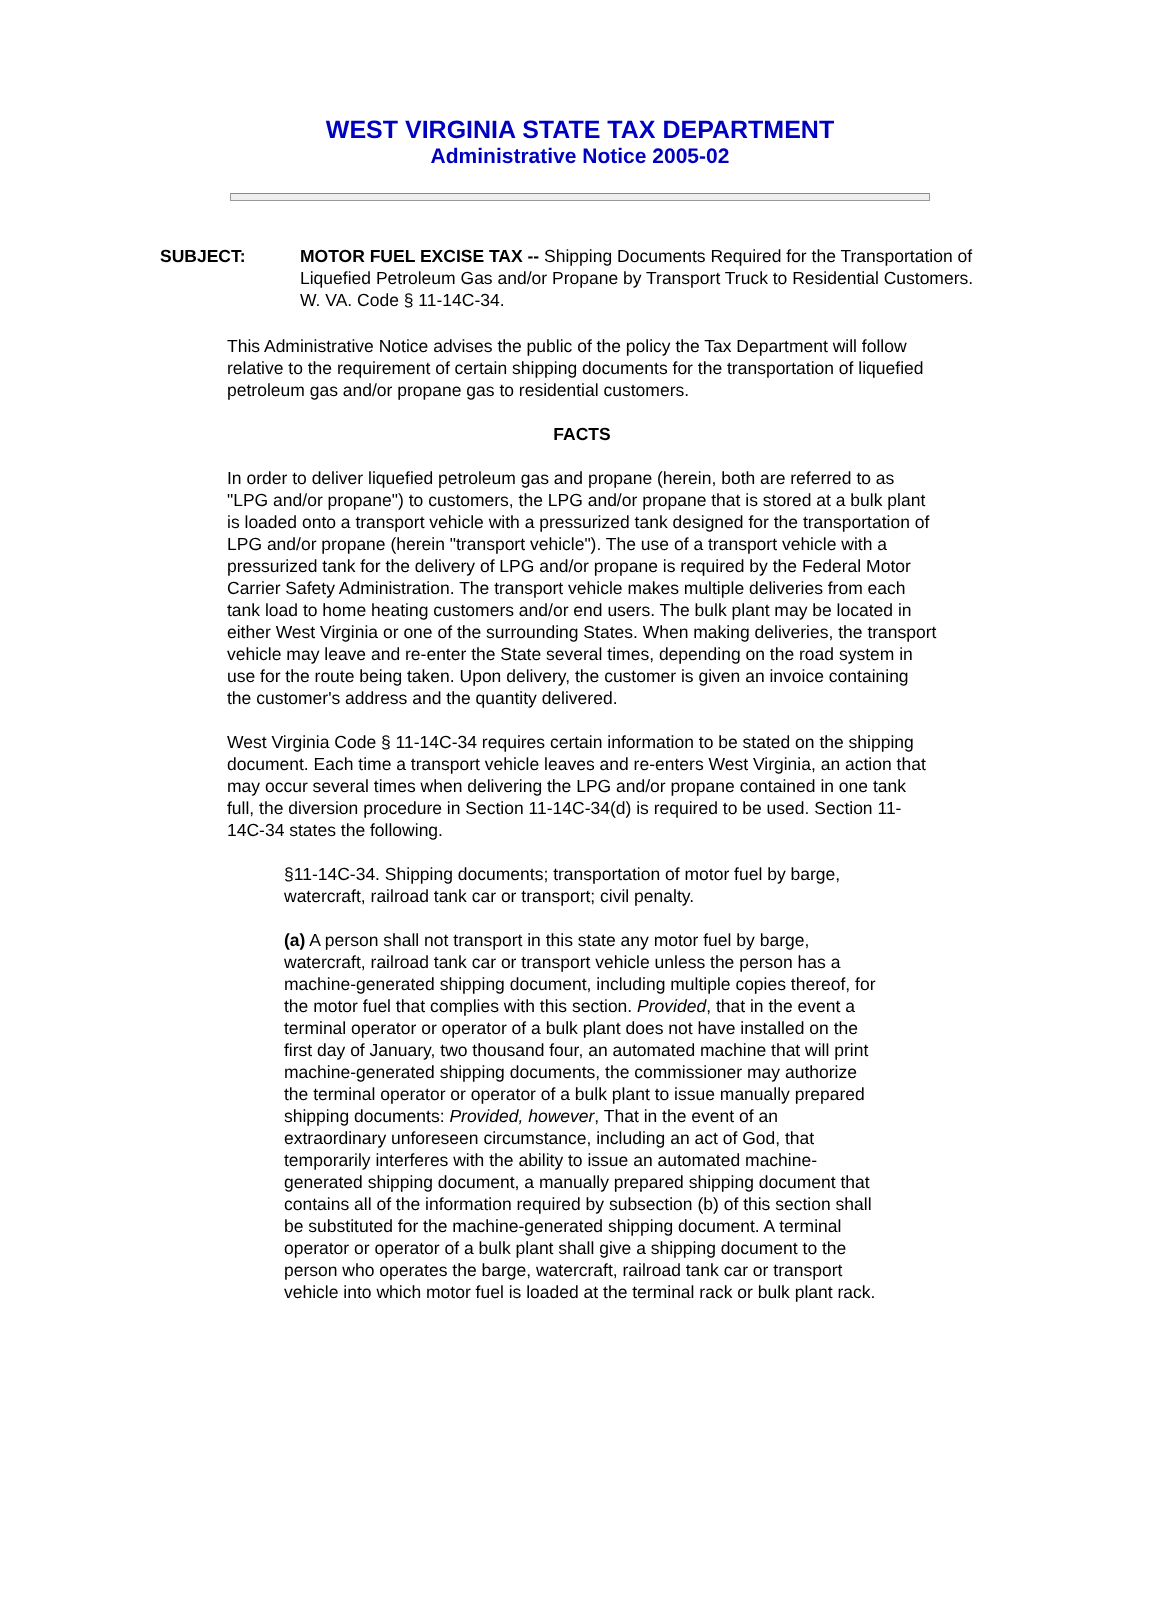WEST VIRGINIA STATE TAX DEPARTMENT
Administrative Notice 2005-02
SUBJECT: MOTOR FUEL EXCISE TAX -- Shipping Documents Required for the Transportation of Liquefied Petroleum Gas and/or Propane by Transport Truck to Residential Customers. W. VA. Code § 11-14C-34.
This Administrative Notice advises the public of the policy the Tax Department will follow relative to the requirement of certain shipping documents for the transportation of liquefied petroleum gas and/or propane gas to residential customers.
FACTS
In order to deliver liquefied petroleum gas and propane (herein, both are referred to as "LPG and/or propane") to customers, the LPG and/or propane that is stored at a bulk plant is loaded onto a transport vehicle with a pressurized tank designed for the transportation of LPG and/or propane (herein "transport vehicle"). The use of a transport vehicle with a pressurized tank for the delivery of LPG and/or propane is required by the Federal Motor Carrier Safety Administration. The transport vehicle makes multiple deliveries from each tank load to home heating customers and/or end users. The bulk plant may be located in either West Virginia or one of the surrounding States. When making deliveries, the transport vehicle may leave and re-enter the State several times, depending on the road system in use for the route being taken. Upon delivery, the customer is given an invoice containing the customer's address and the quantity delivered.
West Virginia Code § 11-14C-34 requires certain information to be stated on the shipping document. Each time a transport vehicle leaves and re-enters West Virginia, an action that may occur several times when delivering the LPG and/or propane contained in one tank full, the diversion procedure in Section 11-14C-34(d) is required to be used. Section 11-14C-34 states the following.
§11-14C-34. Shipping documents; transportation of motor fuel by barge, watercraft, railroad tank car or transport; civil penalty.
(a) A person shall not transport in this state any motor fuel by barge, watercraft, railroad tank car or transport vehicle unless the person has a machine-generated shipping document, including multiple copies thereof, for the motor fuel that complies with this section. Provided, that in the event a terminal operator or operator of a bulk plant does not have installed on the first day of January, two thousand four, an automated machine that will print machine-generated shipping documents, the commissioner may authorize the terminal operator or operator of a bulk plant to issue manually prepared shipping documents: Provided, however, That in the event of an extraordinary unforeseen circumstance, including an act of God, that temporarily interferes with the ability to issue an automated machine-generated shipping document, a manually prepared shipping document that contains all of the information required by subsection (b) of this section shall be substituted for the machine-generated shipping document. A terminal operator or operator of a bulk plant shall give a shipping document to the person who operates the barge, watercraft, railroad tank car or transport vehicle into which motor fuel is loaded at the terminal rack or bulk plant rack.